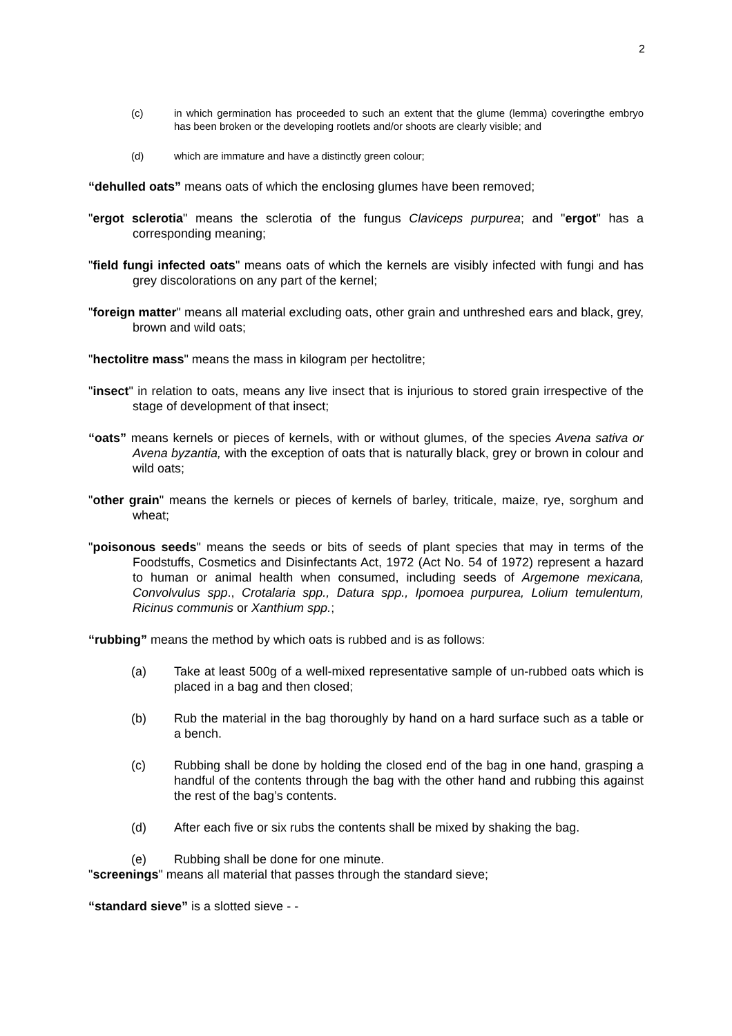2
(c) in which germination has proceeded to such an extent that the glume (lemma) coveringthe embryo has been broken or the developing rootlets and/or shoots are clearly visible; and
(d) which are immature and have a distinctly green colour;
“dehulled oats” means oats of which the enclosing glumes have been removed;
"ergot sclerotia" means the sclerotia of the fungus Claviceps purpurea; and "ergot" has a corresponding meaning;
"field fungi infected oats" means oats of which the kernels are visibly infected with fungi and has grey discolorations on any part of the kernel;
"foreign matter" means all material excluding oats, other grain and unthreshed ears and black, grey, brown and wild oats;
"hectolitre mass" means the mass in kilogram per hectolitre;
"insect" in relation to oats, means any live insect that is injurious to stored grain irrespective of the stage of development of that insect;
“oats” means kernels or pieces of kernels, with or without glumes, of the species Avena sativa or Avena byzantia, with the exception of oats that is naturally black, grey or brown in colour and wild oats;
"other grain" means the kernels or pieces of kernels of barley, triticale, maize, rye, sorghum and wheat;
"poisonous seeds" means the seeds or bits of seeds of plant species that may in terms of the Foodstuffs, Cosmetics and Disinfectants Act, 1972 (Act No. 54 of 1972) represent a hazard to human or animal health when consumed, including seeds of Argemone mexicana, Convolvulus spp., Crotalaria spp., Datura spp., Ipomoea purpurea, Lolium temulentum, Ricinus communis or Xanthium spp.;
“rubbing” means the method by which oats is rubbed and is as follows:
(a) Take at least 500g of a well-mixed representative sample of un-rubbed oats which is placed in a bag and then closed;
(b) Rub the material in the bag thoroughly by hand on a hard surface such as a table or a bench.
(c) Rubbing shall be done by holding the closed end of the bag in one hand, grasping a handful of the contents through the bag with the other hand and rubbing this against the rest of the bag’s contents.
(d) After each five or six rubs the contents shall be mixed by shaking the bag.
(e) Rubbing shall be done for one minute.
"screenings" means all material that passes through the standard sieve;
“standard sieve” is a slotted sieve - -